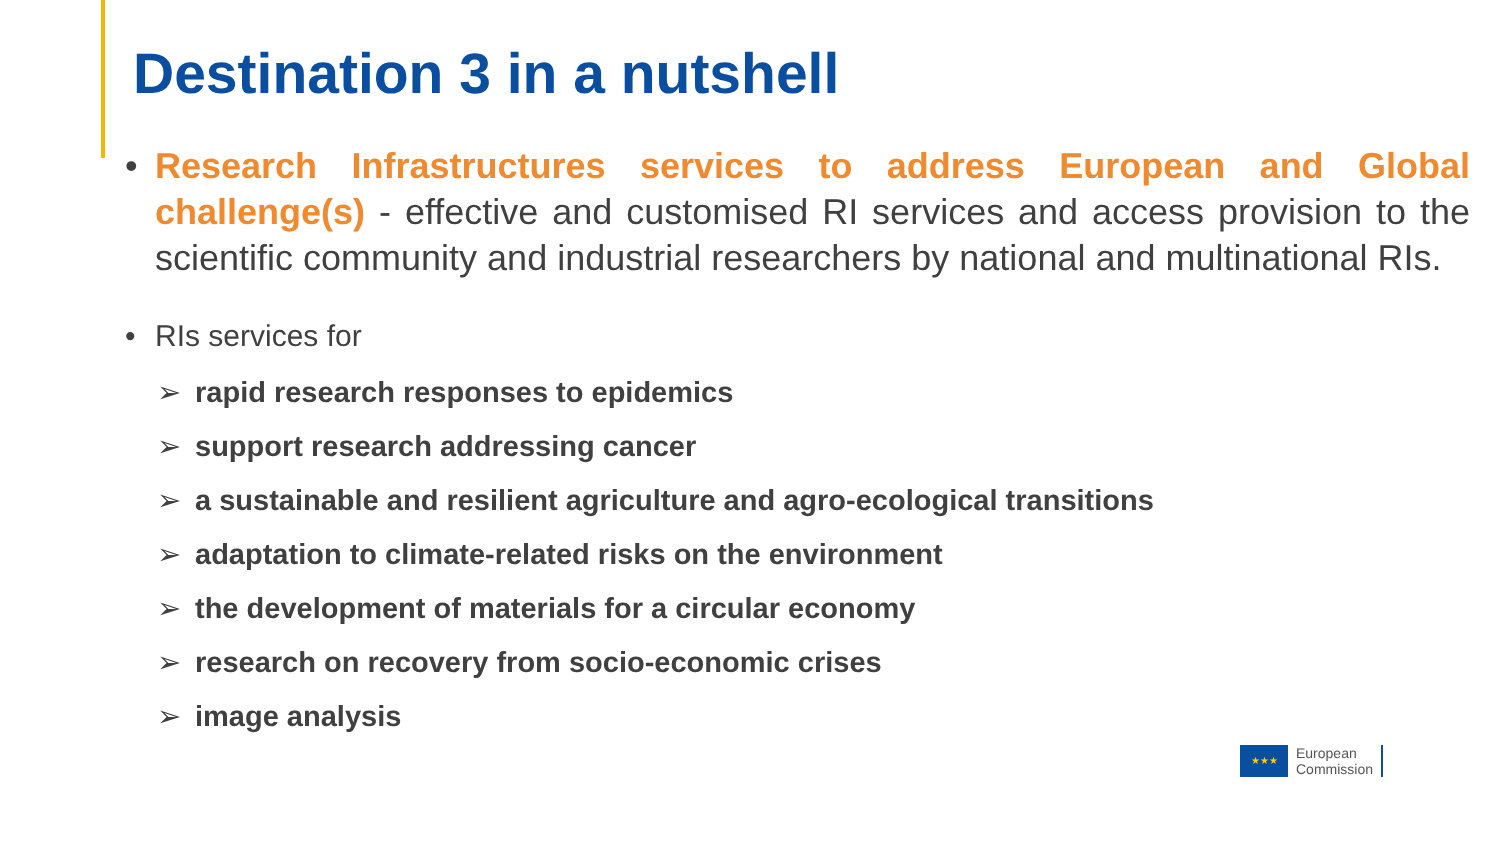Destination 3 in a nutshell
• Research Infrastructures services to address European and Global challenge(s) - effective and customised RI services and access provision to the scientific community and industrial researchers by national and multinational RIs.
• RIs services for
➢ rapid research responses to epidemics
➢ support research addressing cancer
➢ a sustainable and resilient agriculture and agro-ecological transitions
➢ adaptation to climate-related risks on the environment
➢ the development of materials for a circular economy
➢ research on recovery from socio-economic crises
➢ image analysis
★★★
European
Commission